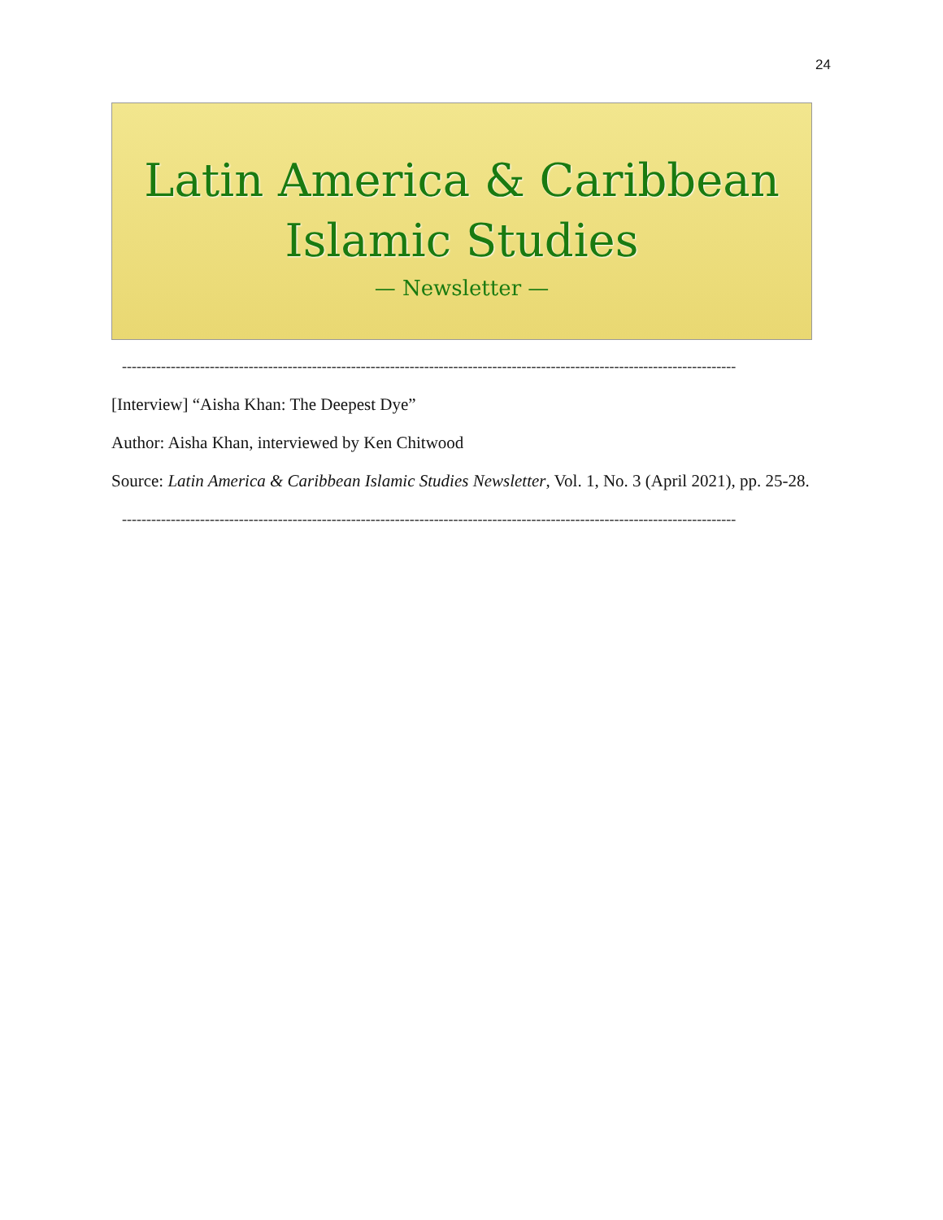24
Latin America & Caribbean
Islamic Studies
— Newsletter —
------------------------------------------------------------------------------------------------------------------------------
[Interview] “Aisha Khan: The Deepest Dye”
Author: Aisha Khan, interviewed by Ken Chitwood
Source: Latin America & Caribbean Islamic Studies Newsletter, Vol. 1, No. 3 (April 2021), pp. 25-28.
------------------------------------------------------------------------------------------------------------------------------